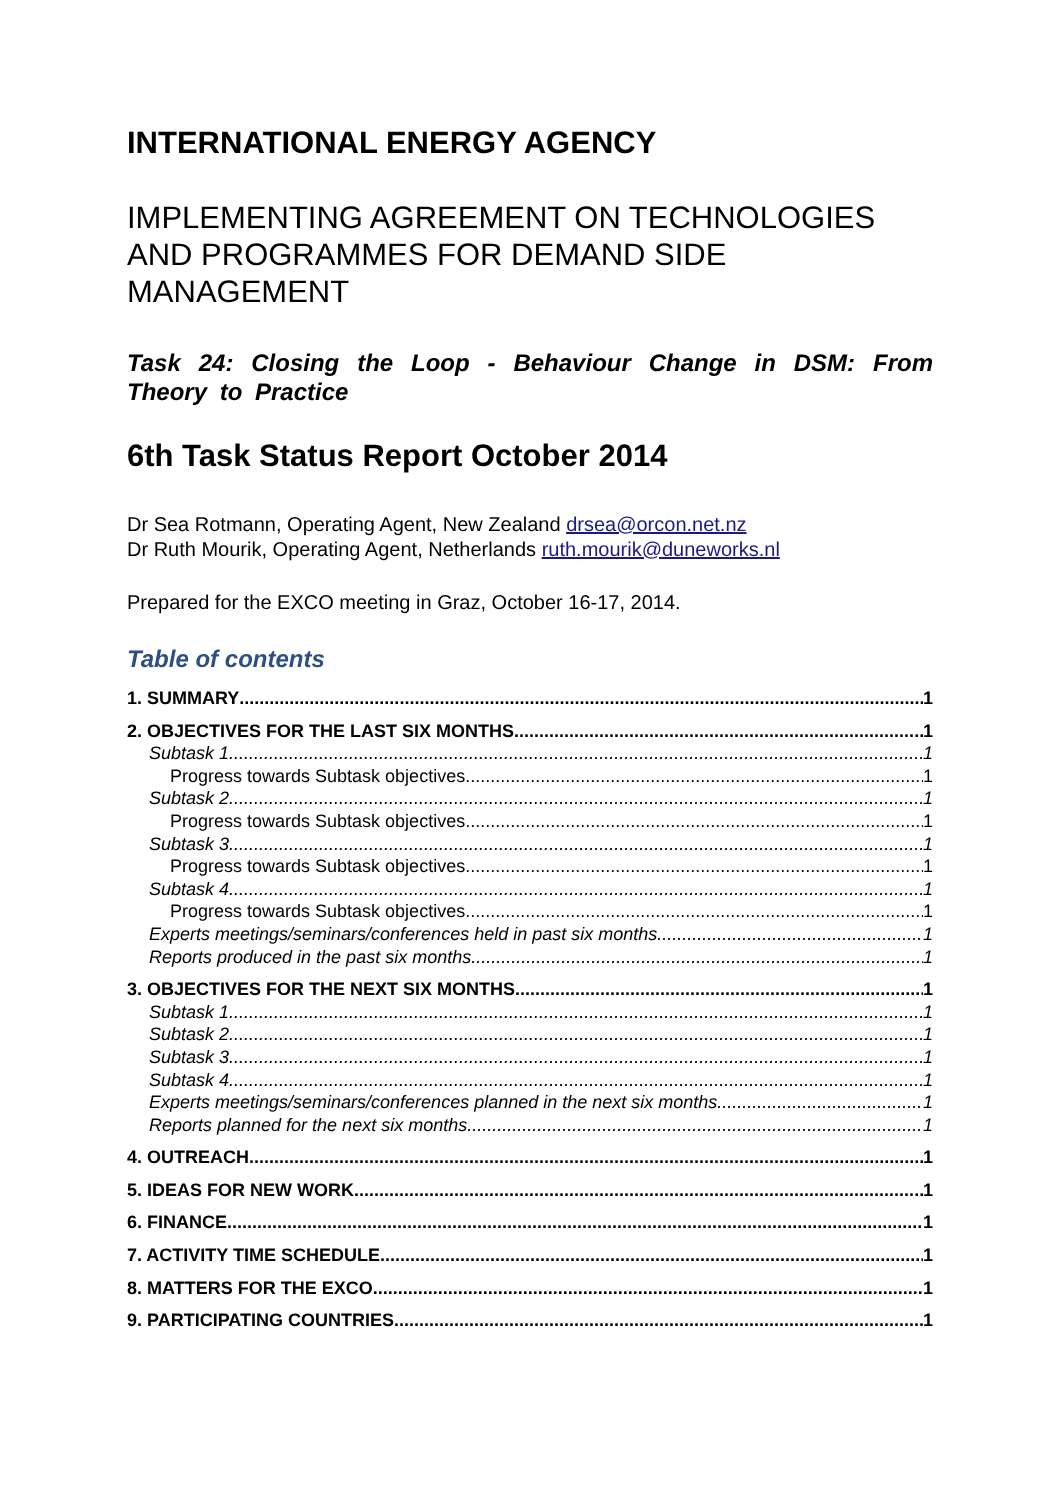INTERNATIONAL ENERGY AGENCY
IMPLEMENTING AGREEMENT ON TECHNOLOGIES AND PROGRAMMES FOR DEMAND SIDE MANAGEMENT
Task 24: Closing the Loop - Behaviour Change in DSM: From Theory to Practice
6th Task Status Report October 2014
Dr Sea Rotmann, Operating Agent, New Zealand drsea@orcon.net.nz
Dr Ruth Mourik, Operating Agent, Netherlands ruth.mourik@duneworks.nl
Prepared for the EXCO meeting in Graz, October 16-17, 2014.
Table of contents
1. SUMMARY 1
2. OBJECTIVES FOR THE LAST SIX MONTHS 1
Subtask 1 1
Progress towards Subtask objectives 1
Subtask 2 1
Progress towards Subtask objectives 1
Subtask 3 1
Progress towards Subtask objectives 1
Subtask 4 1
Progress towards Subtask objectives 1
Experts meetings/seminars/conferences held in past six months 1
Reports produced in the past six months 1
3. OBJECTIVES FOR THE NEXT SIX MONTHS 1
Subtask 1 1
Subtask 2 1
Subtask 3 1
Subtask 4 1
Experts meetings/seminars/conferences planned in the next six months 1
Reports planned for the next six months 1
4. OUTREACH 1
5. IDEAS FOR NEW WORK 1
6. FINANCE 1
7. ACTIVITY TIME SCHEDULE 1
8. MATTERS FOR THE EXCO 1
9. PARTICIPATING COUNTRIES 1